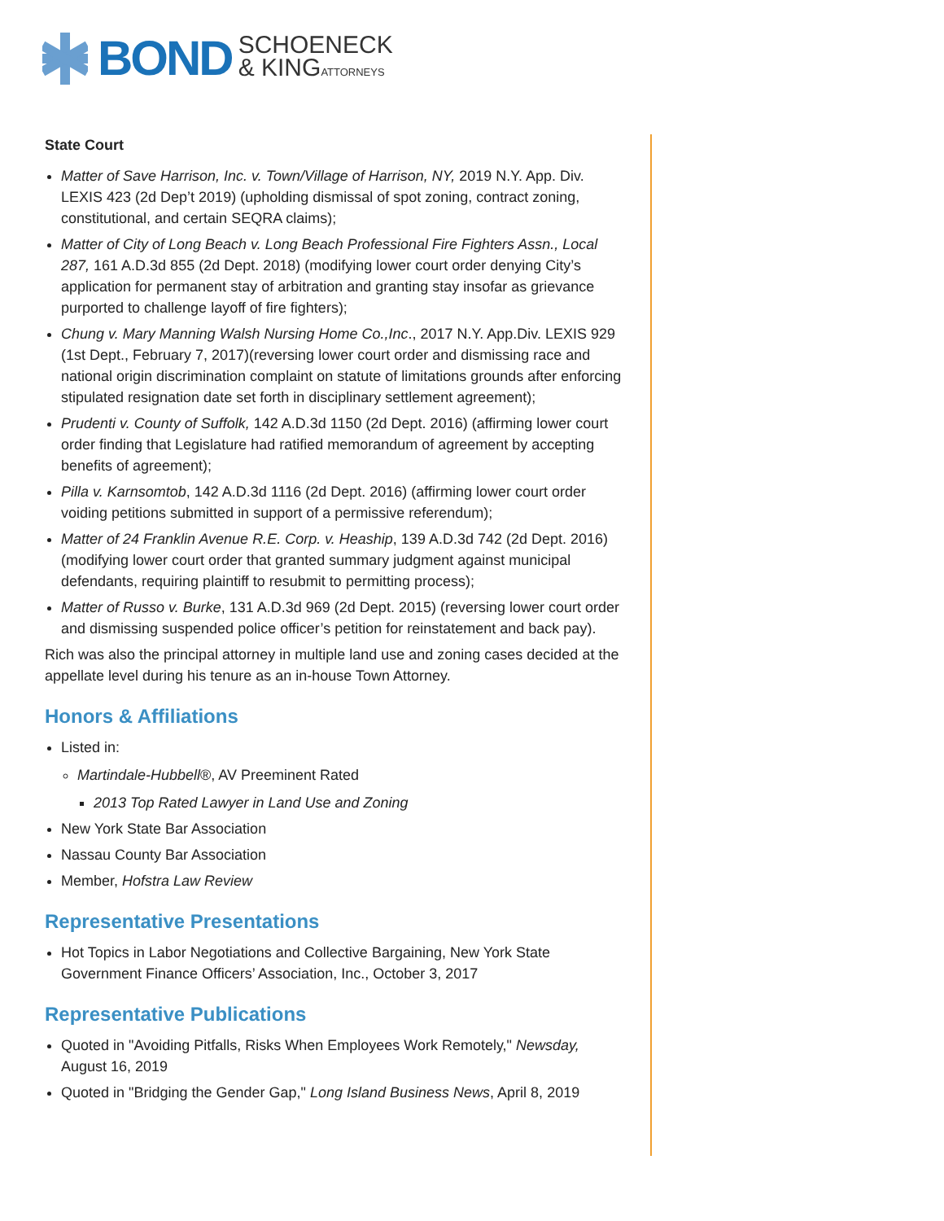BOND SCHOENECK
& KINGATTORNEYS
State Court
Matter of Save Harrison, Inc. v. Town/Village of Harrison, NY, 2019 N.Y. App. Div. LEXIS 423 (2d Dep’t 2019) (upholding dismissal of spot zoning, contract zoning, constitutional, and certain SEQRA claims);
Matter of City of Long Beach v. Long Beach Professional Fire Fighters Assn., Local 287, 161 A.D.3d 855 (2d Dept. 2018) (modifying lower court order denying City’s application for permanent stay of arbitration and granting stay insofar as grievance purported to challenge layoff of fire fighters);
Chung v. Mary Manning Walsh Nursing Home Co.,Inc., 2017 N.Y. App.Div. LEXIS 929 (1st Dept., February 7, 2017)(reversing lower court order and dismissing race and national origin discrimination complaint on statute of limitations grounds after enforcing stipulated resignation date set forth in disciplinary settlement agreement);
Prudenti v. County of Suffolk, 142 A.D.3d 1150 (2d Dept. 2016) (affirming lower court order finding that Legislature had ratified memorandum of agreement by accepting benefits of agreement);
Pilla v. Karnsomtob, 142 A.D.3d 1116 (2d Dept. 2016) (affirming lower court order voiding petitions submitted in support of a permissive referendum);
Matter of 24 Franklin Avenue R.E. Corp. v. Heaship, 139 A.D.3d 742 (2d Dept. 2016) (modifying lower court order that granted summary judgment against municipal defendants, requiring plaintiff to resubmit to permitting process);
Matter of Russo v. Burke, 131 A.D.3d 969 (2d Dept. 2015) (reversing lower court order and dismissing suspended police officer’s petition for reinstatement and back pay).
Rich was also the principal attorney in multiple land use and zoning cases decided at the appellate level during his tenure as an in-house Town Attorney.
Honors & Affiliations
Listed in:
Martindale-Hubbell®, AV Preeminent Rated
2013 Top Rated Lawyer in Land Use and Zoning
New York State Bar Association
Nassau County Bar Association
Member, Hofstra Law Review
Representative Presentations
Hot Topics in Labor Negotiations and Collective Bargaining, New York State Government Finance Officers’ Association, Inc., October 3, 2017
Representative Publications
Quoted in "Avoiding Pitfalls, Risks When Employees Work Remotely," Newsday, August 16, 2019
Quoted in "Bridging the Gender Gap," Long Island Business News, April 8, 2019